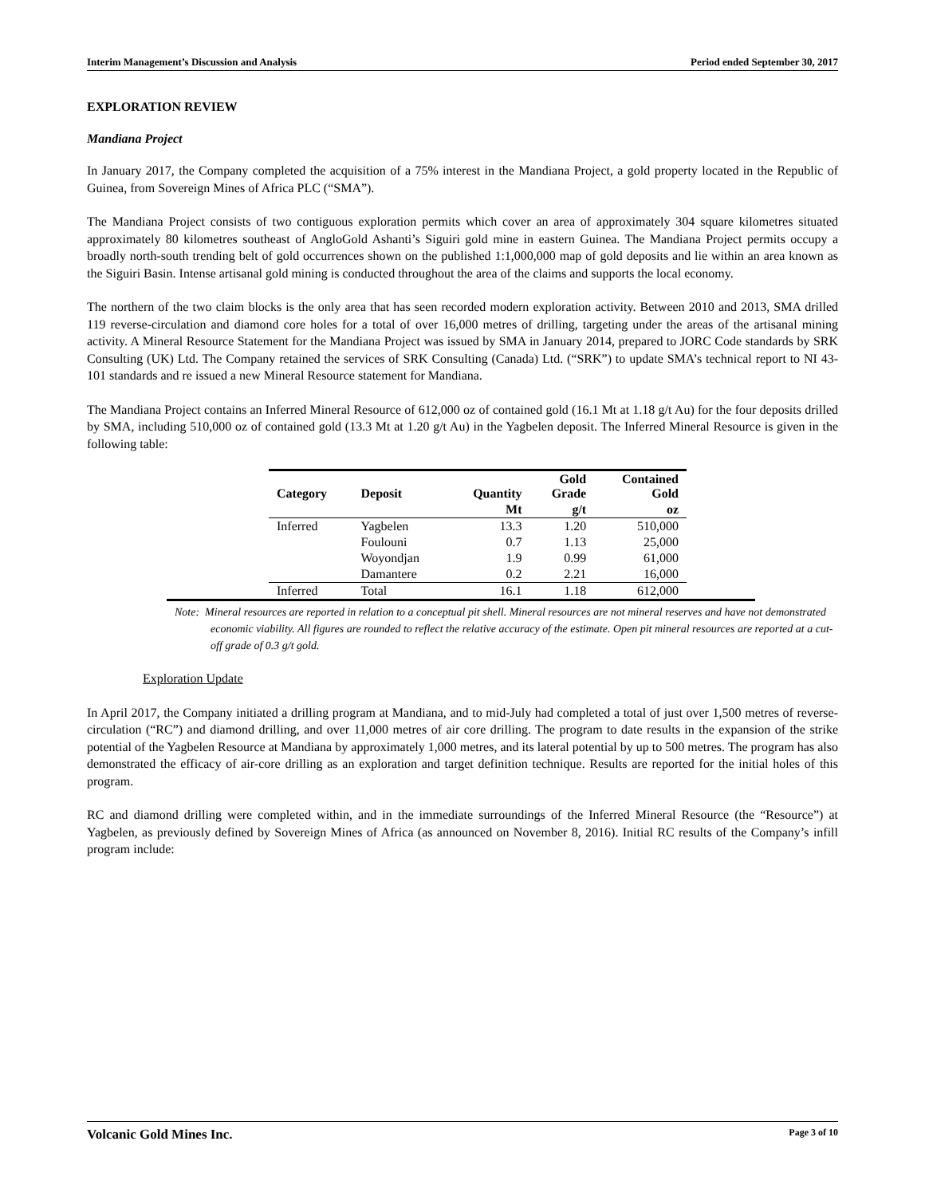Interim Management’s Discussion and Analysis Period ended September 30, 2017
EXPLORATION REVIEW
Mandiana Project
In January 2017, the Company completed the acquisition of a 75% interest in the Mandiana Project, a gold property located in the Republic of Guinea, from Sovereign Mines of Africa PLC (“SMA”).
The Mandiana Project consists of two contiguous exploration permits which cover an area of approximately 304 square kilometres situated approximately 80 kilometres southeast of AngloGold Ashanti’s Siguiri gold mine in eastern Guinea. The Mandiana Project permits occupy a broadly north-south trending belt of gold occurrences shown on the published 1:1,000,000 map of gold deposits and lie within an area known as the Siguiri Basin. Intense artisanal gold mining is conducted throughout the area of the claims and supports the local economy.
The northern of the two claim blocks is the only area that has seen recorded modern exploration activity. Between 2010 and 2013, SMA drilled 119 reverse-circulation and diamond core holes for a total of over 16,000 metres of drilling, targeting under the areas of the artisanal mining activity. A Mineral Resource Statement for the Mandiana Project was issued by SMA in January 2014, prepared to JORC Code standards by SRK Consulting (UK) Ltd. The Company retained the services of SRK Consulting (Canada) Ltd. (“SRK”) to update SMA’s technical report to NI 43-101 standards and re issued a new Mineral Resource statement for Mandiana.
The Mandiana Project contains an Inferred Mineral Resource of 612,000 oz of contained gold (16.1 Mt at 1.18 g/t Au) for the four deposits drilled by SMA, including 510,000 oz of contained gold (13.3 Mt at 1.20 g/t Au) in the Yagbelen deposit. The Inferred Mineral Resource is given in the following table:
| Category | Deposit | Quantity | Gold Grade | Contained Gold |
| --- | --- | --- | --- | --- |
| | | Mt | g/t | oz |
| Inferred | Yagbelen | 13.3 | 1.20 | 510,000 |
| | Foulouni | 0.7 | 1.13 | 25,000 |
| | Woyondjan | 1.9 | 0.99 | 61,000 |
| | Damantere | 0.2 | 2.21 | 16,000 |
| Inferred | Total | 16.1 | 1.18 | 612,000 |
Note: Mineral resources are reported in relation to a conceptual pit shell. Mineral resources are not mineral reserves and have not demonstrated economic viability. All figures are rounded to reflect the relative accuracy of the estimate. Open pit mineral resources are reported at a cut-off grade of 0.3 g/t gold.
Exploration Update
In April 2017, the Company initiated a drilling program at Mandiana, and to mid-July had completed a total of just over 1,500 metres of reverse-circulation (“RC”) and diamond drilling, and over 11,000 metres of air core drilling. The program to date results in the expansion of the strike potential of the Yagbelen Resource at Mandiana by approximately 1,000 metres, and its lateral potential by up to 500 metres. The program has also demonstrated the efficacy of air-core drilling as an exploration and target definition technique. Results are reported for the initial holes of this program.
RC and diamond drilling were completed within, and in the immediate surroundings of the Inferred Mineral Resource (the “Resource”) at Yagbelen, as previously defined by Sovereign Mines of Africa (as announced on November 8, 2016). Initial RC results of the Company’s infill program include:
Volcanic Gold Mines Inc. Page 3 of 10